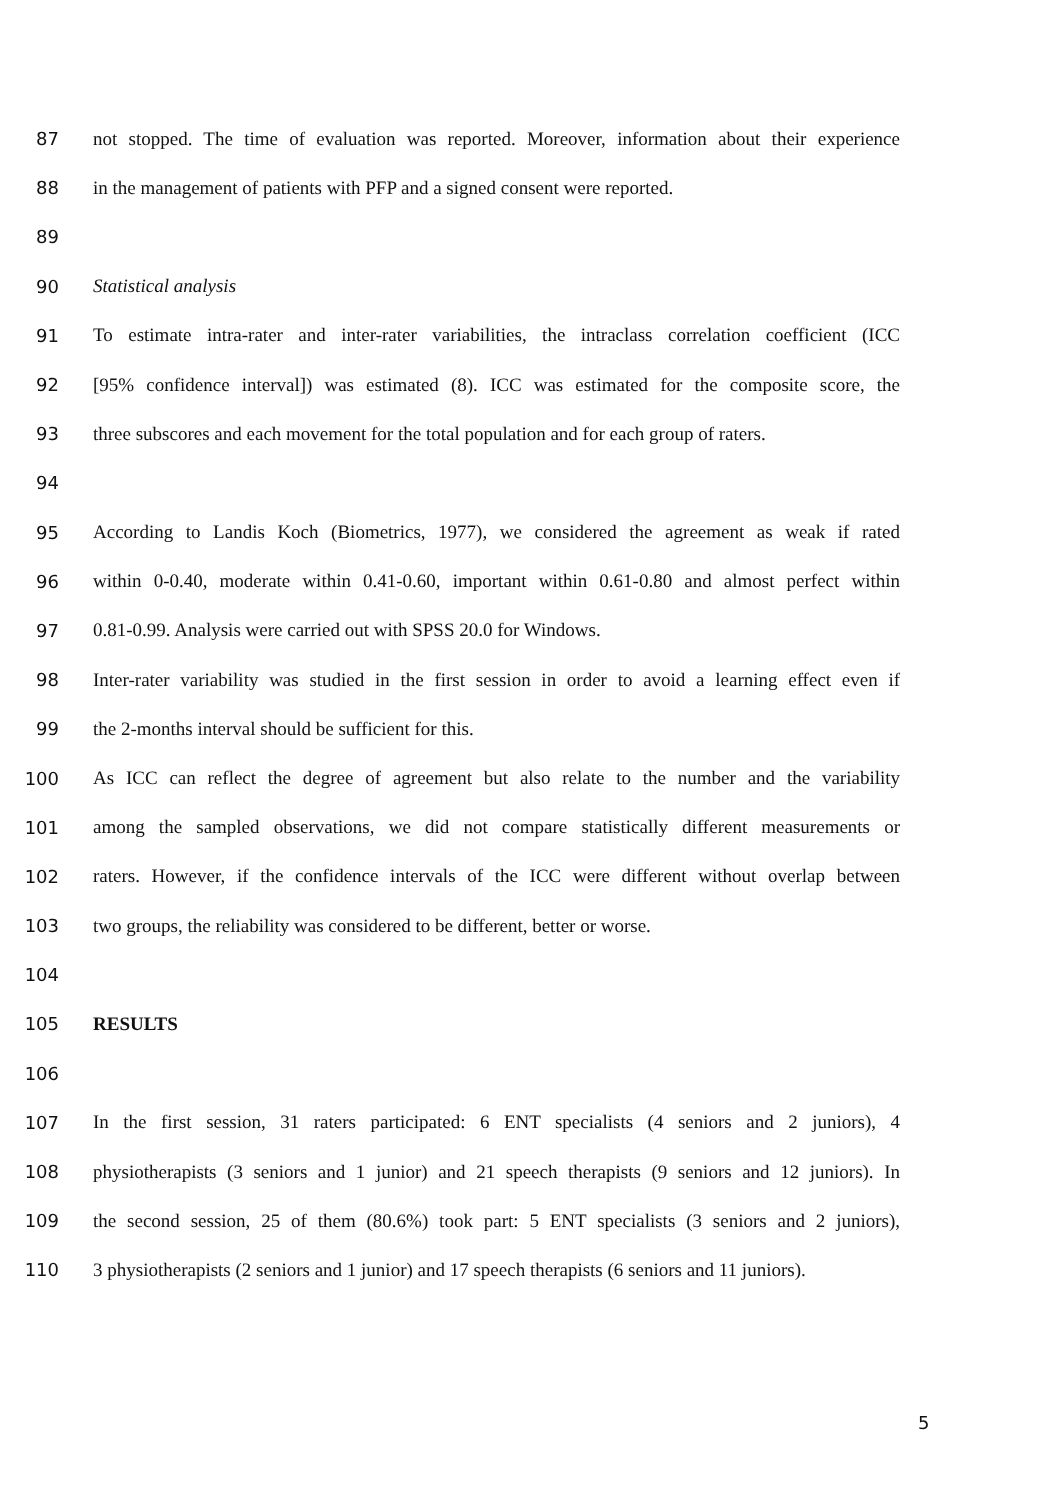87 not stopped. The time of evaluation was reported. Moreover, information about their experience
88 in the management of patients with PFP and a signed consent were reported.
89
90 Statistical analysis
91 To estimate intra-rater and inter-rater variabilities, the intraclass correlation coefficient (ICC
92 [95% confidence interval]) was estimated (8). ICC was estimated for the composite score, the
93 three subscores and each movement for the total population and for each group of raters.
94
95 According to Landis Koch (Biometrics, 1977), we considered the agreement as weak if rated
96 within 0-0.40, moderate within 0.41-0.60, important within 0.61-0.80 and almost perfect within
97 0.81-0.99. Analysis were carried out with SPSS 20.0 for Windows.
98 Inter-rater variability was studied in the first session in order to avoid a learning effect even if
99 the 2-months interval should be sufficient for this.
100 As ICC can reflect the degree of agreement but also relate to the number and the variability
101 among the sampled observations, we did not compare statistically different measurements or
102 raters. However, if the confidence intervals of the ICC were different without overlap between
103 two groups, the reliability was considered to be different, better or worse.
104
105 RESULTS
106
107 In the first session, 31 raters participated: 6 ENT specialists (4 seniors and 2 juniors), 4
108 physiotherapists (3 seniors and 1 junior) and 21 speech therapists (9 seniors and 12 juniors). In
109 the second session, 25 of them (80.6%) took part: 5 ENT specialists (3 seniors and 2 juniors),
110 3 physiotherapists (2 seniors and 1 junior) and 17 speech therapists (6 seniors and 11 juniors).
5